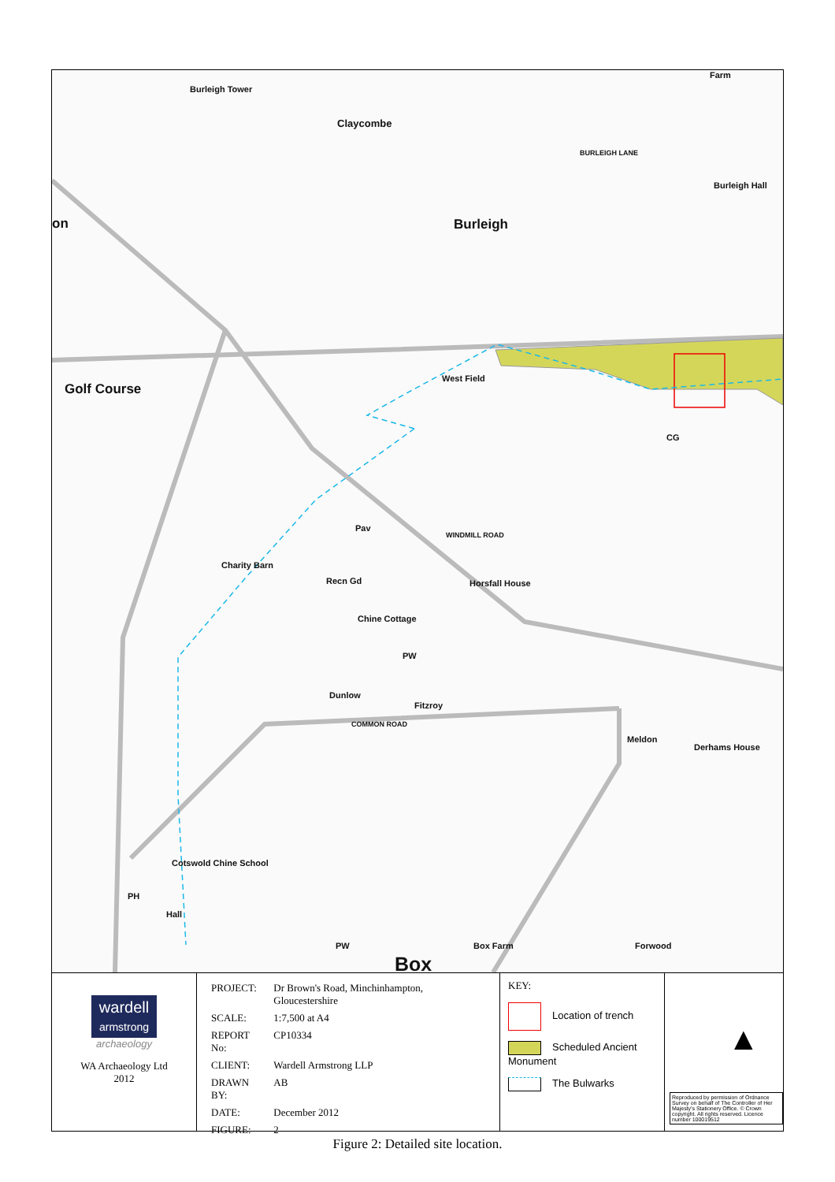Burleigh Tower
Claycombe
Burleigh
Farm
Burleigh Hall
on
Golf Course
West Field
Pav
Charity Barn
Recn Gd Horsfall House
Chine Cottage
PW
Dunlow
Fitzroy
COMMON ROAD
Meldon
Derhams House
Cotswold Chine School
PH
Hall
Box
PW Box Farm Forwood
WINDMILL ROAD
BURLEIGH LANE
CG
wardell
armstrong
archaeology
WA Archaeology Ltd
2012
| PROJECT: | Dr Brown's Road, Minchinhampton, Gloucestershire |
| SCALE: | 1:7,500 at A4 |
| REPORT No: | CP10334 |
| CLIENT: | Wardell Armstrong LLP |
| DRAWN BY: | AB |
| DATE: | December 2012 |
| FIGURE: | 2 |
KEY:
Location of trench
Scheduled Ancient Monument
The Bulwarks
▲
Reproduced by permission of Ordnance Survey on behalf of The Controller of Her Majesty's Stationery Office. © Crown copyright. All rights reserved. Licence number 100019512
Figure 2: Detailed site location.